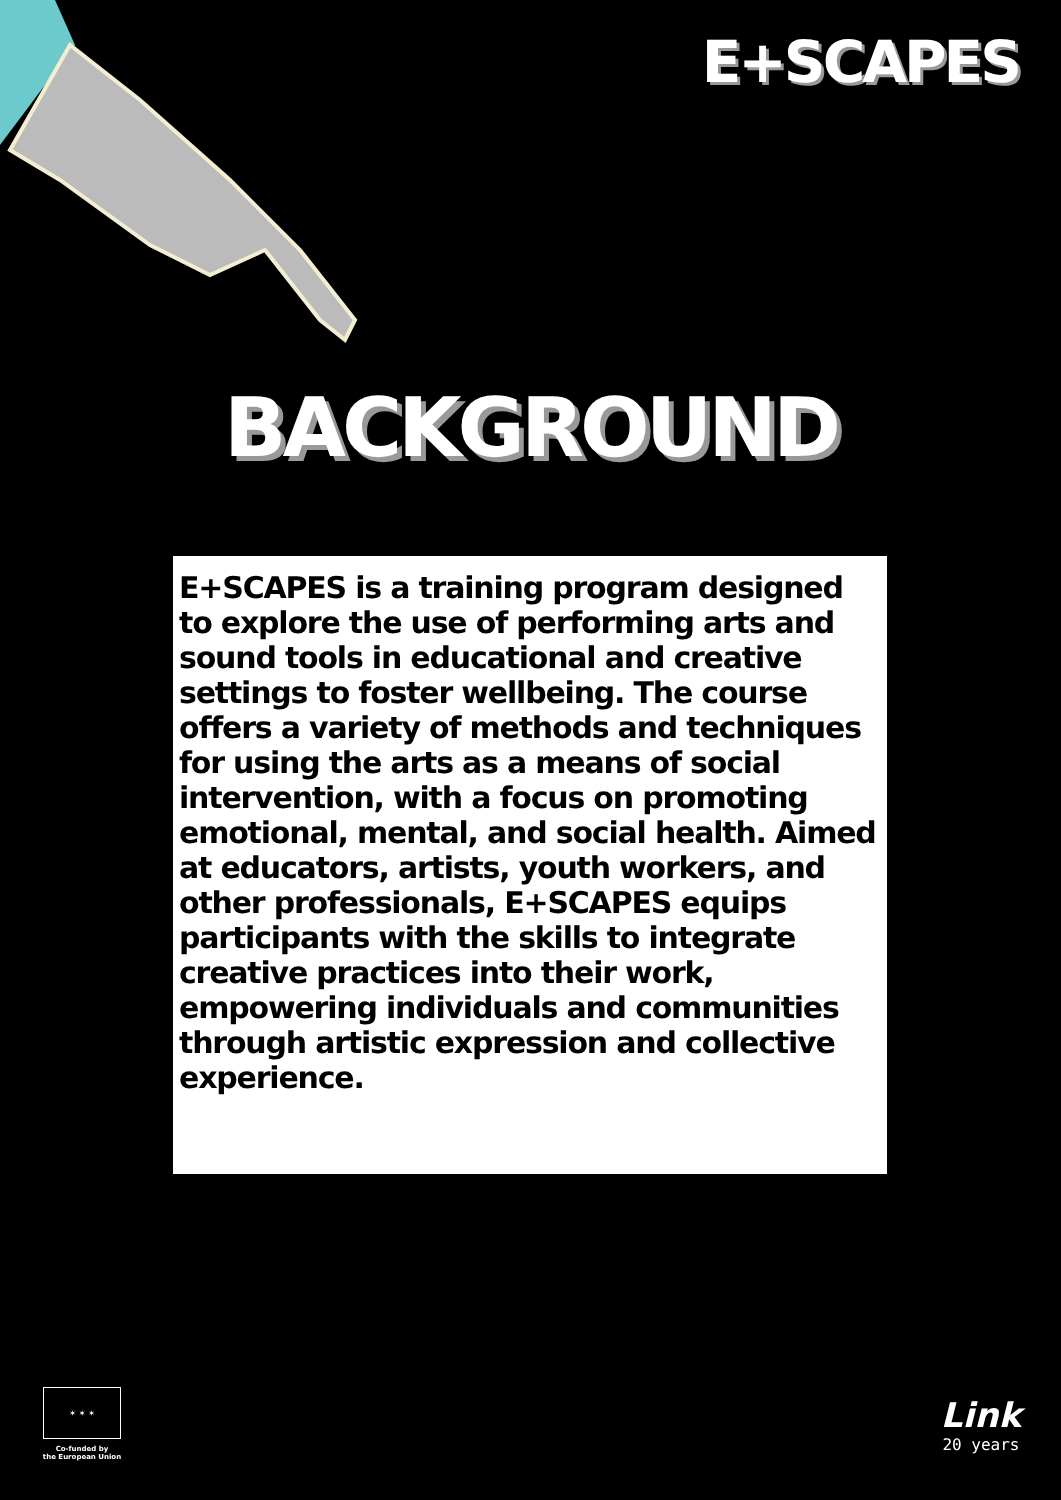E+SCAPES
BACKGROUND
E+SCAPES is a training program designed to explore the use of performing arts and sound tools in educational and creative settings to foster wellbeing. The course offers a variety of methods and techniques for using the arts as a means of social intervention, with a focus on promoting emotional, mental, and social health. Aimed at educators, artists, youth workers, and other professionals, E+SCAPES equips participants with the skills to integrate creative practices into their work, empowering individuals and communities through artistic expression and collective experience.
✶ ✶ ✶
Co-funded by
the European Union
Link
20 years